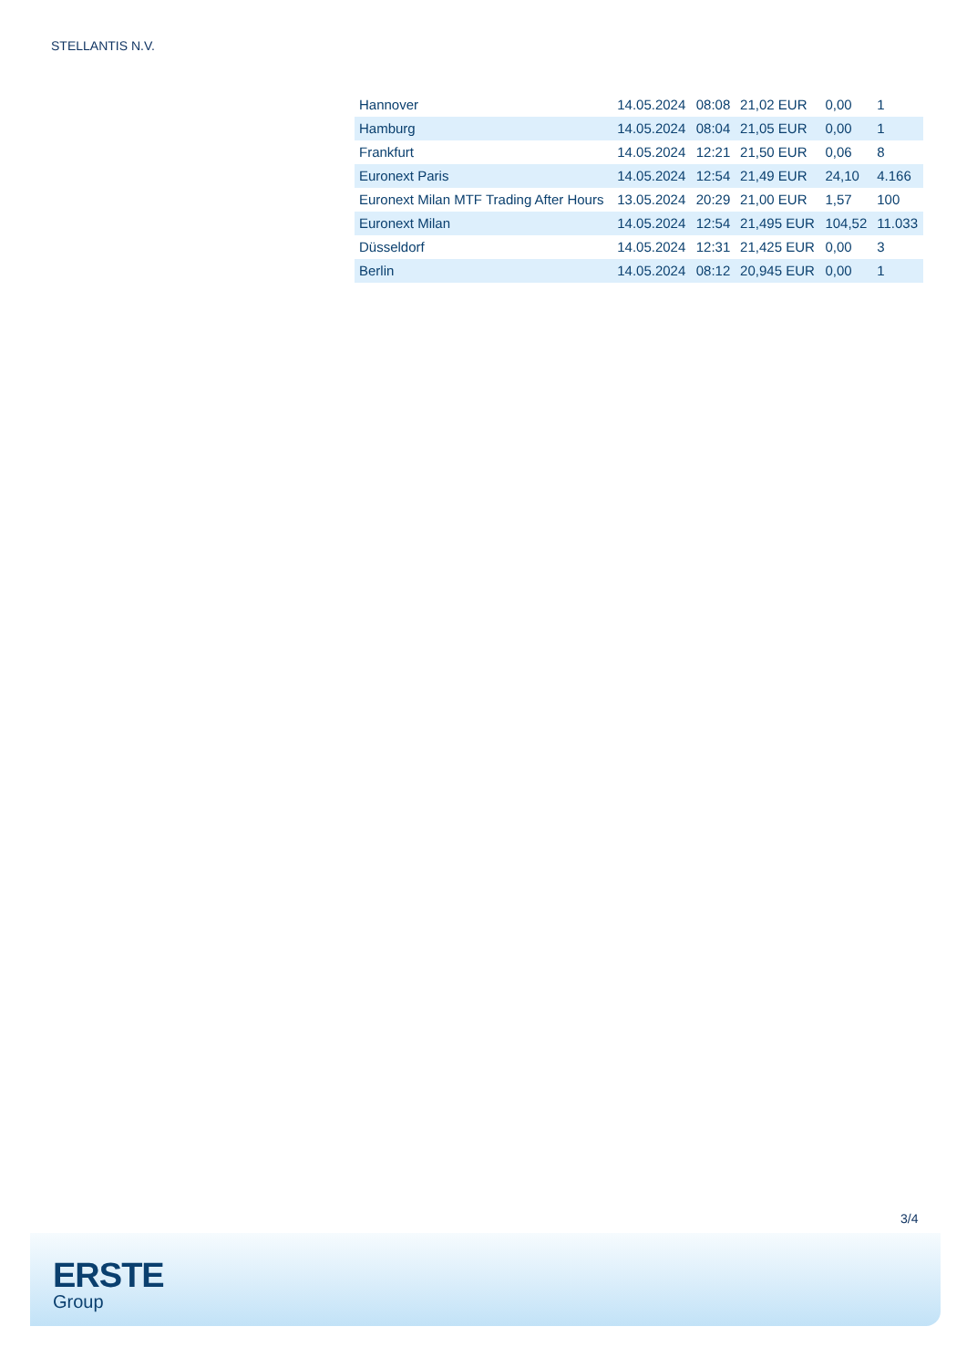STELLANTIS N.V.
| Hannover | 14.05.2024 | 08:08 | 21,02 EUR | 0,00 | 1 |
| Hamburg | 14.05.2024 | 08:04 | 21,05 EUR | 0,00 | 1 |
| Frankfurt | 14.05.2024 | 12:21 | 21,50 EUR | 0,06 | 8 |
| Euronext Paris | 14.05.2024 | 12:54 | 21,49 EUR | 24,10 | 4.166 |
| Euronext Milan MTF Trading After Hours | 13.05.2024 | 20:29 | 21,00 EUR | 1,57 | 100 |
| Euronext Milan | 14.05.2024 | 12:54 | 21,495 EUR | 104,52 | 11.033 |
| Düsseldorf | 14.05.2024 | 12:31 | 21,425 EUR | 0,00 | 3 |
| Berlin | 14.05.2024 | 08:12 | 20,945 EUR | 0,00 | 1 |
3/4
ERSTE
Group